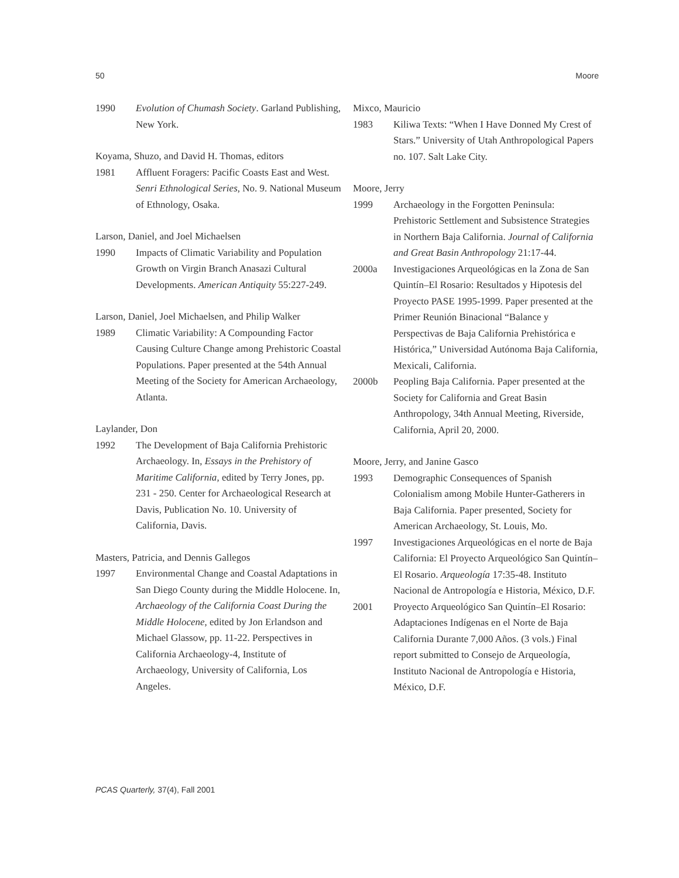50 Moore
1990 Evolution of Chumash Society. Garland Publishing, New York.
Koyama, Shuzo, and David H. Thomas, editors
1981 Affluent Foragers: Pacific Coasts East and West. Senri Ethnological Series, No. 9. National Museum of Ethnology, Osaka.
Larson, Daniel, and Joel Michaelsen
1990 Impacts of Climatic Variability and Population Growth on Virgin Branch Anasazi Cultural Developments. American Antiquity 55:227-249.
Larson, Daniel, Joel Michaelsen, and Philip Walker
1989 Climatic Variability: A Compounding Factor Causing Culture Change among Prehistoric Coastal Populations. Paper presented at the 54th Annual Meeting of the Society for American Archaeology, Atlanta.
Laylander, Don
1992 The Development of Baja California Prehistoric Archaeology. In, Essays in the Prehistory of Maritime California, edited by Terry Jones, pp. 231 - 250. Center for Archaeological Research at Davis, Publication No. 10. University of California, Davis.
Masters, Patricia, and Dennis Gallegos
1997 Environmental Change and Coastal Adaptations in San Diego County during the Middle Holocene. In, Archaeology of the California Coast During the Middle Holocene, edited by Jon Erlandson and Michael Glassow, pp. 11-22. Perspectives in California Archaeology-4, Institute of Archaeology, University of California, Los Angeles.
Mixco, Mauricio
1983 Kiliwa Texts: “When I Have Donned My Crest of Stars.” University of Utah Anthropological Papers no. 107. Salt Lake City.
Moore, Jerry
1999 Archaeology in the Forgotten Peninsula: Prehistoric Settlement and Subsistence Strategies in Northern Baja California. Journal of California and Great Basin Anthropology 21:17-44.
2000a Investigaciones Arqueológicas en la Zona de San Quintín–El Rosario: Resultados y Hipotesis del Proyecto PASE 1995-1999. Paper presented at the Primer Reunión Binacional “Balance y Perspectivas de Baja California Prehistórica e Histórica,” Universidad Autónoma Baja California, Mexicali, California.
2000b Peopling Baja California. Paper presented at the Society for California and Great Basin Anthropology, 34th Annual Meeting, Riverside, California, April 20, 2000.
Moore, Jerry, and Janine Gasco
1993 Demographic Consequences of Spanish Colonialism among Mobile Hunter-Gatherers in Baja California. Paper presented, Society for American Archaeology, St. Louis, Mo.
1997 Investigaciones Arqueológicas en el norte de Baja California: El Proyecto Arqueológico San Quintín–El Rosario. Arqueología 17:35-48. Instituto Nacional de Antropología e Historia, México, D.F.
2001 Proyecto Arqueológico San Quintín–El Rosario: Adaptaciones Indígenas en el Norte de Baja California Durante 7,000 Años. (3 vols.) Final report submitted to Consejo de Arqueología, Instituto Nacional de Antropología e Historia, México, D.F.
PCAS Quarterly, 37(4), Fall 2001